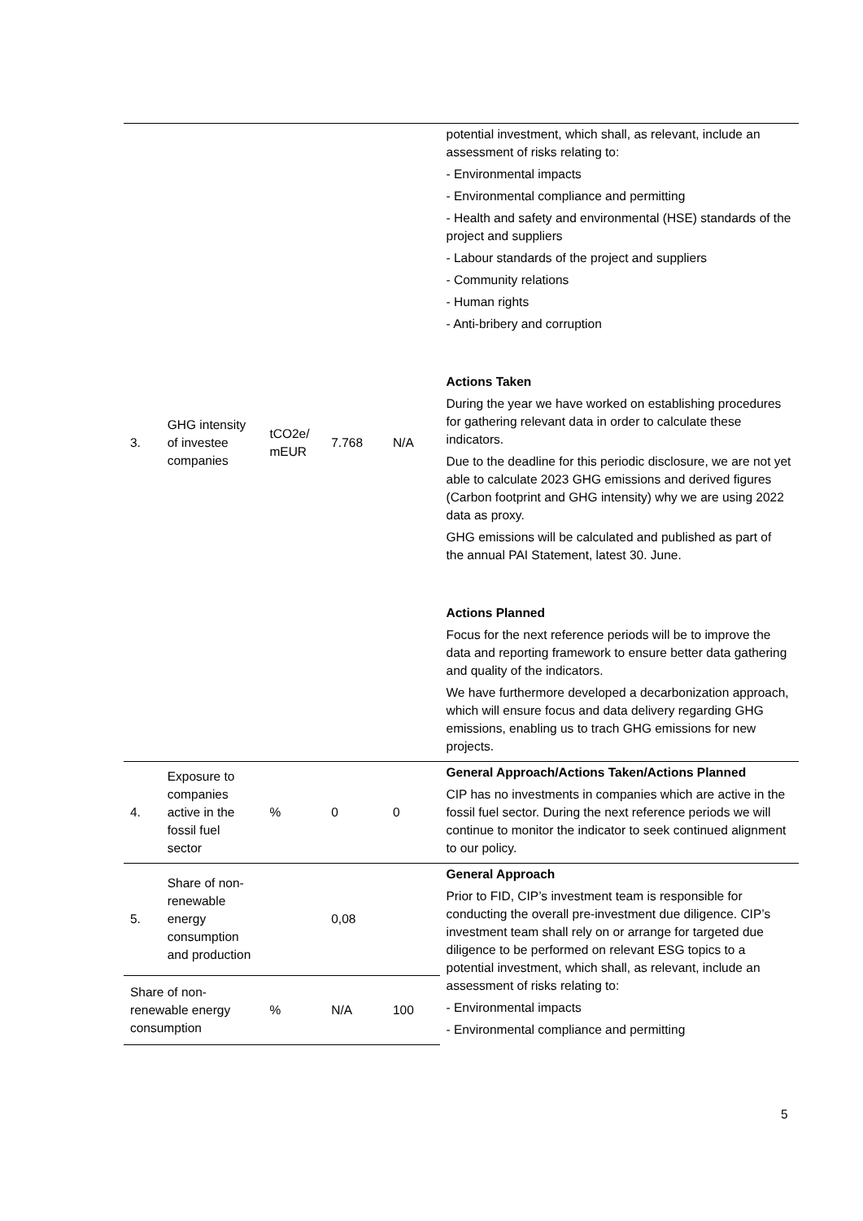| 3. | GHG intensity of investee companies | tCO2e/ mEUR | 7.768 | N/A | potential investment, which shall, as relevant, include an assessment of risks relating to: - Environmental impacts - Environmental compliance and permitting - Health and safety and environmental (HSE) standards of the project and suppliers - Labour standards of the project and suppliers - Community relations - Human rights - Anti-bribery and corruption Actions Taken During the year we have worked on establishing procedures for gathering relevant data in order to calculate these indicators. Due to the deadline for this periodic disclosure, we are not yet able to calculate 2023 GHG emissions and derived figures (Carbon footprint and GHG intensity) why we are using 2022 data as proxy. GHG emissions will be calculated and published as part of the annual PAI Statement, latest 30. June. Actions Planned Focus for the next reference periods will be to improve the data and reporting framework to ensure better data gathering and quality of the indicators. We have furthermore developed a decarbonization approach, which will ensure focus and data delivery regarding GHG emissions, enabling us to trach GHG emissions for new projects. |
| 4. | Exposure to companies active in the fossil fuel sector | % | 0 | 0 | General Approach/Actions Taken/Actions Planned CIP has no investments in companies which are active in the fossil fuel sector. During the next reference periods we will continue to monitor the indicator to seek continued alignment to our policy. |
| 5. | Share of non-renewable energy consumption and production | | 0,08 | | General Approach Prior to FID, CIP’s investment team is responsible for conducting the overall pre-investment due diligence. CIP’s investment team shall rely on or arrange for targeted due diligence to be performed on relevant ESG topics to a potential investment, which shall, as relevant, include an assessment of risks relating to: - Environmental impacts - Environmental compliance and permitting |
| Share of non-renewable energy consumption | | % | N/A | 100 | |
5